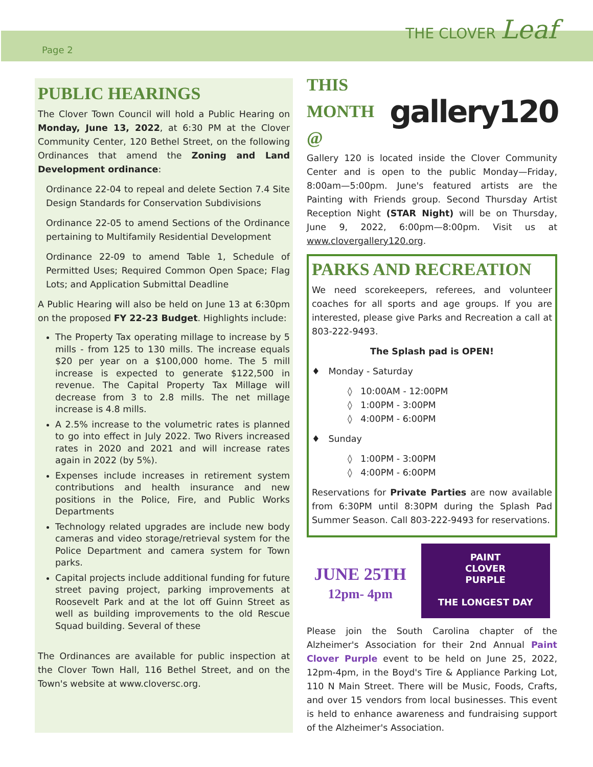Page 2
THE CLOVER Leaf
PUBLIC HEARINGS
The Clover Town Council will hold a Public Hearing on Monday, June 13, 2022, at 6:30 PM at the Clover Community Center, 120 Bethel Street, on the following Ordinances that amend the Zoning and Land Development ordinance:
Ordinance 22-04 to repeal and delete Section 7.4 Site Design Standards for Conservation Subdivisions
Ordinance 22-05 to amend Sections of the Ordinance pertaining to Multifamily Residential Development
Ordinance 22-09 to amend Table 1, Schedule of Permitted Uses; Required Common Open Space; Flag Lots; and Application Submittal Deadline
A Public Hearing will also be held on June 13 at 6:30pm on the proposed FY 22-23 Budget. Highlights include:
The Property Tax operating millage to increase by 5 mills - from 125 to 130 mills. The increase equals $20 per year on a $100,000 home. The 5 mill increase is expected to generate $122,500 in revenue. The Capital Property Tax Millage will decrease from 3 to 2.8 mills. The net millage increase is 4.8 mills.
A 2.5% increase to the volumetric rates is planned to go into effect in July 2022. Two Rivers increased rates in 2020 and 2021 and will increase rates again in 2022 (by 5%).
Expenses include increases in retirement system contributions and health insurance and new positions in the Police, Fire, and Public Works Departments
Technology related upgrades are include new body cameras and video storage/retrieval system for the Police Department and camera system for Town parks.
Capital projects include additional funding for future street paving project, parking improvements at Roosevelt Park and at the lot off Guinn Street as well as building improvements to the old Rescue Squad building. Several of these
The Ordinances are available for public inspection at the Clover Town Hall, 116 Bethel Street, and on the Town's website at www.cloversc.org.
THIS
MONTH @
gallery120
Gallery 120 is located inside the Clover Community Center and is open to the public Monday—Friday, 8:00am—5:00pm. June's featured artists are the Painting with Friends group. Second Thursday Artist Reception Night (STAR Night) will be on Thursday, June 9, 2022, 6:00pm—8:00pm. Visit us at www.clovergallery120.org.
PARKS AND RECREATION
We need scorekeepers, referees, and volunteer coaches for all sports and age groups. If you are interested, please give Parks and Recreation a call at 803-222-9493.
The Splash pad is OPEN!
♦ Monday - Saturday
◊ 10:00AM - 12:00PM
◊ 1:00PM - 3:00PM
◊ 4:00PM - 6:00PM
♦ Sunday
◊ 1:00PM - 3:00PM
◊ 4:00PM - 6:00PM
Reservations for Private Parties are now available from 6:30PM until 8:30PM during the Splash Pad Summer Season. Call 803-222-9493 for reservations.
JUNE 25TH
12pm- 4pm
PAINT
CLOVER
PURPLE
THE LONGEST DAY
Please join the South Carolina chapter of the Alzheimer's Association for their 2nd Annual Paint Clover Purple event to be held on June 25, 2022, 12pm-4pm, in the Boyd's Tire & Appliance Parking Lot, 110 N Main Street. There will be Music, Foods, Crafts, and over 15 vendors from local businesses. This event is held to enhance awareness and fundraising support of the Alzheimer's Association.